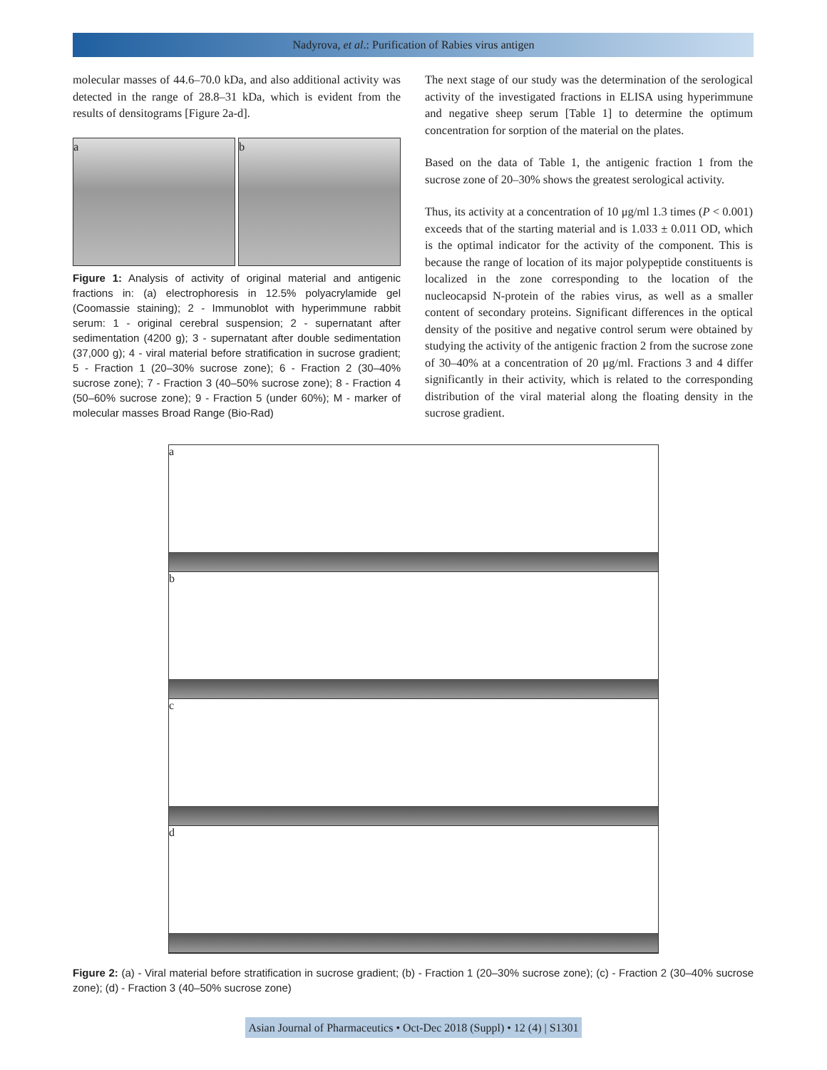Nadyrova, et al.: Purification of Rabies virus antigen
molecular masses of 44.6–70.0 kDa, and also additional activity was detected in the range of 28.8–31 kDa, which is evident from the results of densitograms [Figure 2a-d].
a b
Figure 1: Analysis of activity of original material and antigenic fractions in: (a) electrophoresis in 12.5% polyacrylamide gel (Coomassie staining); 2 - Immunoblot with hyperimmune rabbit serum: 1 - original cerebral suspension; 2 - supernatant after sedimentation (4200 g); 3 - supernatant after double sedimentation (37,000 g); 4 - viral material before stratification in sucrose gradient; 5 - Fraction 1 (20–30% sucrose zone); 6 - Fraction 2 (30–40% sucrose zone); 7 - Fraction 3 (40–50% sucrose zone); 8 - Fraction 4 (50–60% sucrose zone); 9 - Fraction 5 (under 60%); M - marker of molecular masses Broad Range (Bio-Rad)
The next stage of our study was the determination of the serological activity of the investigated fractions in ELISA using hyperimmune and negative sheep serum [Table 1] to determine the optimum concentration for sorption of the material on the plates.
Based on the data of Table 1, the antigenic fraction 1 from the sucrose zone of 20–30% shows the greatest serological activity.
Thus, its activity at a concentration of 10 μg/ml 1.3 times (P < 0.001) exceeds that of the starting material and is 1.033 ± 0.011 OD, which is the optimal indicator for the activity of the component. This is because the range of location of its major polypeptide constituents is localized in the zone corresponding to the location of the nucleocapsid N-protein of the rabies virus, as well as a smaller content of secondary proteins. Significant differences in the optical density of the positive and negative control serum were obtained by studying the activity of the antigenic fraction 2 from the sucrose zone of 30–40% at a concentration of 20 μg/ml. Fractions 3 and 4 differ significantly in their activity, which is related to the corresponding distribution of the viral material along the floating density in the sucrose gradient.
a
b
c
d
Figure 2: (a) - Viral material before stratification in sucrose gradient; (b) - Fraction 1 (20–30% sucrose zone); (c) - Fraction 2 (30–40% sucrose zone); (d) - Fraction 3 (40–50% sucrose zone)
Asian Journal of Pharmaceutics • Oct-Dec 2018 (Suppl) • 12 (4) | S1301